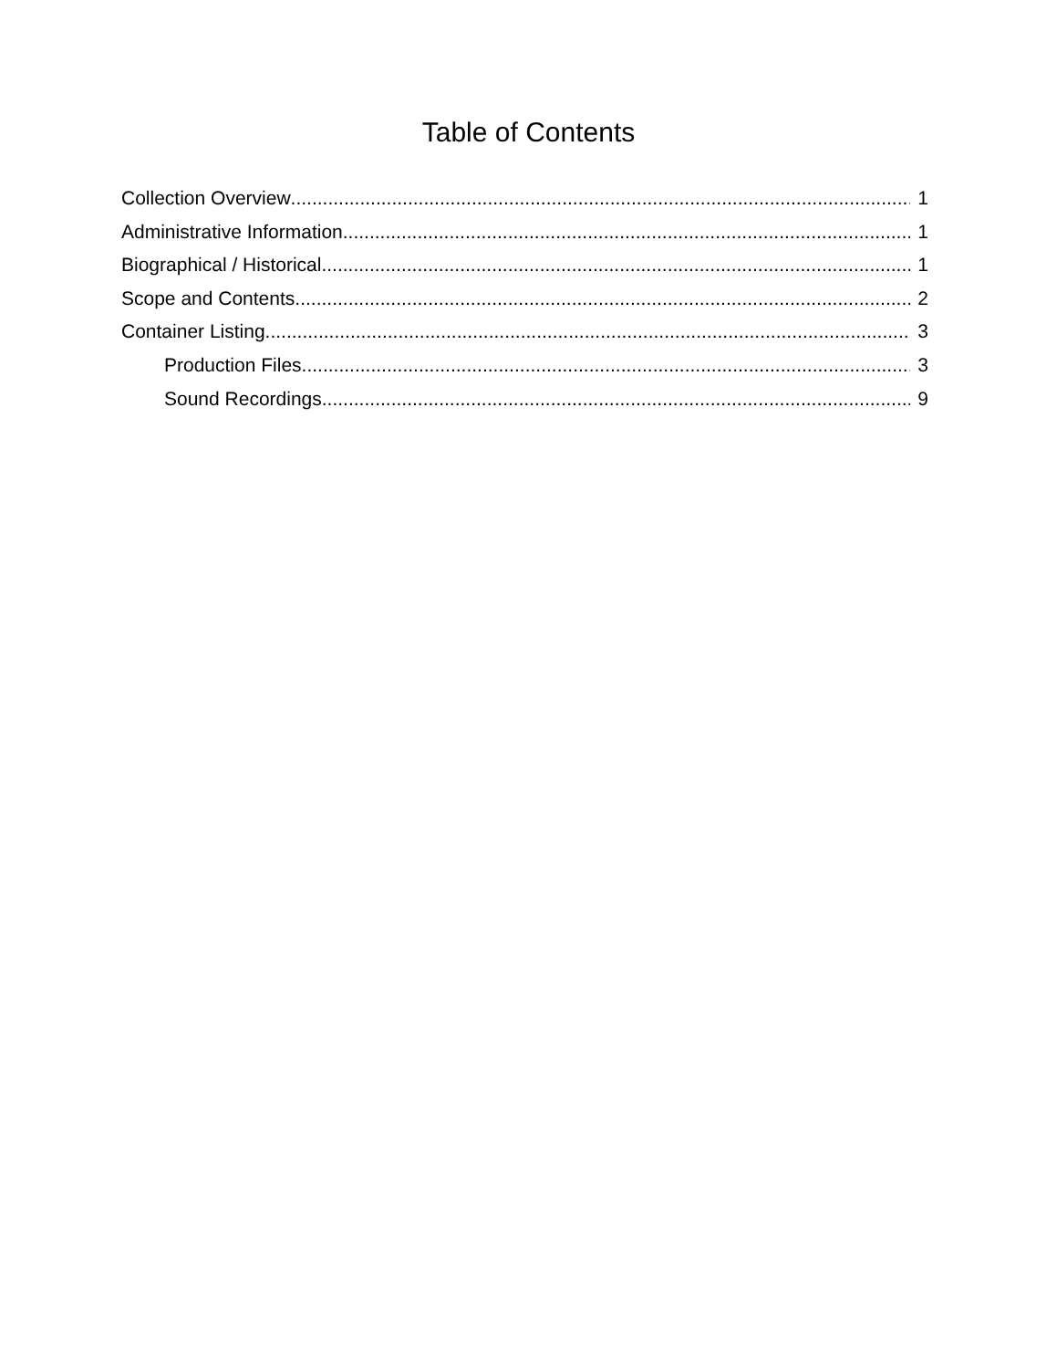Table of Contents
Collection Overview 1
Administrative Information 1
Biographical / Historical 1
Scope and Contents 2
Container Listing 3
Production Files 3
Sound Recordings 9